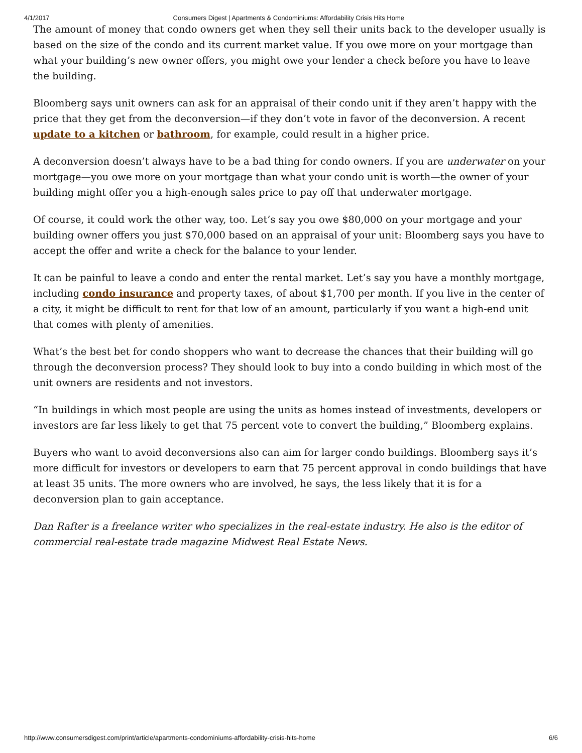4/1/2017 Consumers Digest | Apartments & Condominiums: Affordability Crisis Hits Home
The amount of money that condo owners get when they sell their units back to the developer usually is based on the size of the condo and its current market value. If you owe more on your mortgage than what your building’s new owner offers, you might owe your lender a check before you have to leave the building.
Bloomberg says unit owners can ask for an appraisal of their condo unit if they aren’t happy with the price that they get from the deconversion—if they don’t vote in favor of the deconversion. A recent update to a kitchen or bathroom, for example, could result in a higher price.
A deconversion doesn’t always have to be a bad thing for condo owners. If you are underwater on your mortgage—you owe more on your mortgage than what your condo unit is worth—the owner of your building might offer you a high-enough sales price to pay off that underwater mortgage.
Of course, it could work the other way, too. Let’s say you owe $80,000 on your mortgage and your building owner offers you just $70,000 based on an appraisal of your unit: Bloomberg says you have to accept the offer and write a check for the balance to your lender.
It can be painful to leave a condo and enter the rental market. Let’s say you have a monthly mortgage, including condo insurance and property taxes, of about $1,700 per month. If you live in the center of a city, it might be difficult to rent for that low of an amount, particularly if you want a high-end unit that comes with plenty of amenities.
What’s the best bet for condo shoppers who want to decrease the chances that their building will go through the deconversion process? They should look to buy into a condo building in which most of the unit owners are residents and not investors.
“In buildings in which most people are using the units as homes instead of investments, developers or investors are far less likely to get that 75 percent vote to convert the building,” Bloomberg explains.
Buyers who want to avoid deconversions also can aim for larger condo buildings. Bloomberg says it’s more difficult for investors or developers to earn that 75 percent approval in condo buildings that have at least 35 units. The more owners who are involved, he says, the less likely that it is for a deconversion plan to gain acceptance.
Dan Rafter is a freelance writer who specializes in the real-estate industry. He also is the editor of commercial real-estate trade magazine Midwest Real Estate News.
http://www.consumersdigest.com/print/article/apartments-condominiums-affordability-crisis-hits-home 6/6